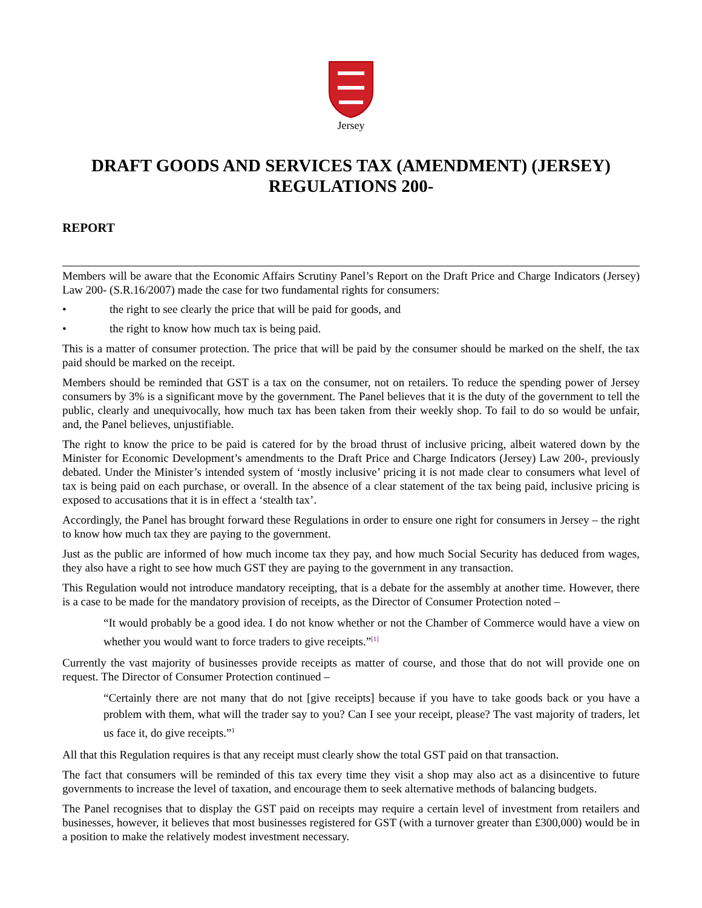Jersey
DRAFT GOODS AND SERVICES TAX (AMENDMENT) (JERSEY) REGULATIONS 200-
REPORT
Members will be aware that the Economic Affairs Scrutiny Panel’s Report on the Draft Price and Charge Indicators (Jersey) Law 200- (S.R.16/2007) made the case for two fundamental rights for consumers:
• the right to see clearly the price that will be paid for goods, and
• the right to know how much tax is being paid.
This is a matter of consumer protection. The price that will be paid by the consumer should be marked on the shelf, the tax paid should be marked on the receipt.
Members should be reminded that GST is a tax on the consumer, not on retailers. To reduce the spending power of Jersey consumers by 3% is a significant move by the government. The Panel believes that it is the duty of the government to tell the public, clearly and unequivocally, how much tax has been taken from their weekly shop. To fail to do so would be unfair, and, the Panel believes, unjustifiable.
The right to know the price to be paid is catered for by the broad thrust of inclusive pricing, albeit watered down by the Minister for Economic Development’s amendments to the Draft Price and Charge Indicators (Jersey) Law 200-, previously debated. Under the Minister’s intended system of ‘mostly inclusive’ pricing it is not made clear to consumers what level of tax is being paid on each purchase, or overall. In the absence of a clear statement of the tax being paid, inclusive pricing is exposed to accusations that it is in effect a ‘stealth tax’.
Accordingly, the Panel has brought forward these Regulations in order to ensure one right for consumers in Jersey – the right to know how much tax they are paying to the government.
Just as the public are informed of how much income tax they pay, and how much Social Security has deduced from wages, they also have a right to see how much GST they are paying to the government in any transaction.
This Regulation would not introduce mandatory receipting, that is a debate for the assembly at another time. However, there is a case to be made for the mandatory provision of receipts, as the Director of Consumer Protection noted –
“It would probably be a good idea. I do not know whether or not the Chamber of Commerce would have a view on whether you would want to force traders to give receipts.”<sup>[1]</sup>
Currently the vast majority of businesses provide receipts as matter of course, and those that do not will provide one on request. The Director of Consumer Protection continued –
“Certainly there are not many that do not [give receipts] because if you have to take goods back or you have a problem with them, what will the trader say to you? Can I see your receipt, please? The vast majority of traders, let us face it, do give receipts.”<sup>1</sup>
All that this Regulation requires is that any receipt must clearly show the total GST paid on that transaction.
The fact that consumers will be reminded of this tax every time they visit a shop may also act as a disincentive to future governments to increase the level of taxation, and encourage them to seek alternative methods of balancing budgets.
The Panel recognises that to display the GST paid on receipts may require a certain level of investment from retailers and businesses, however, it believes that most businesses registered for GST (with a turnover greater than £300,000) would be in a position to make the relatively modest investment necessary.